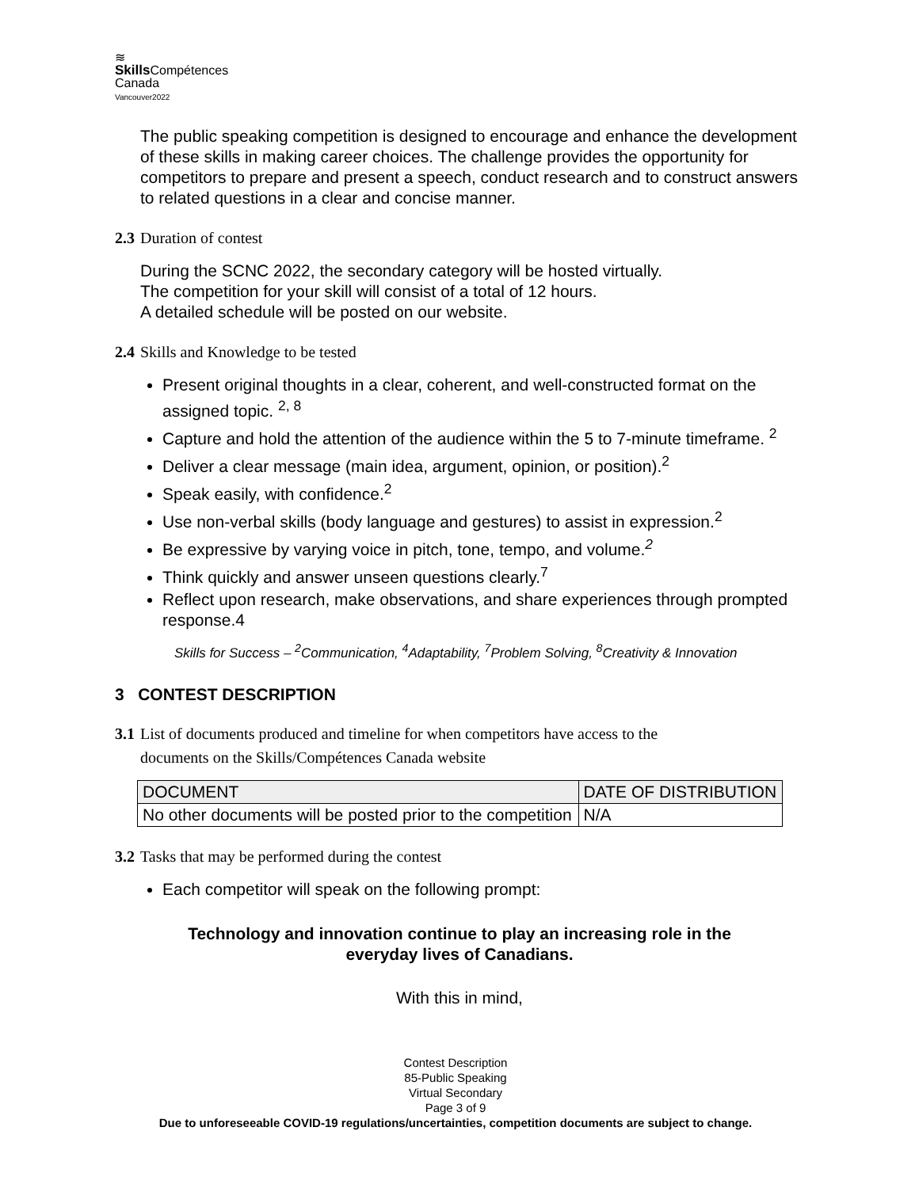≋
Skills Compétences
Canada
Vancouver2022
The public speaking competition is designed to encourage and enhance the development of these skills in making career choices. The challenge provides the opportunity for competitors to prepare and present a speech, conduct research and to construct answers to related questions in a clear and concise manner.
2.3 Duration of contest
During the SCNC 2022, the secondary category will be hosted virtually.
The competition for your skill will consist of a total of 12 hours.
A detailed schedule will be posted on our website.
2.4 Skills and Knowledge to be tested
Present original thoughts in a clear, coherent, and well-constructed format on the assigned topic. <sup>2, 8</sup>
Capture and hold the attention of the audience within the 5 to 7-minute timeframe. <sup>2</sup>
Deliver a clear message (main idea, argument, opinion, or position).<sup>2</sup>
Speak easily, with confidence.<sup>2</sup>
Use non-verbal skills (body language and gestures) to assist in expression.<sup>2</sup>
Be expressive by varying voice in pitch, tone, tempo, and volume.<sup>2</sup>
Think quickly and answer unseen questions clearly.<sup>7</sup>
Reflect upon research, make observations, and share experiences through prompted response.4
Skills for Success – <sup>2</sup>Communication, <sup>4</sup>Adaptability, <sup>7</sup>Problem Solving, <sup>8</sup>Creativity & Innovation
3 CONTEST DESCRIPTION
3.1 List of documents produced and timeline for when competitors have access to the
documents on the Skills/Compétences Canada website
| DOCUMENT | DATE OF DISTRIBUTION |
| --- | --- |
| No other documents will be posted prior to the competition | N/A |
3.2 Tasks that may be performed during the contest
Each competitor will speak on the following prompt:
Technology and innovation continue to play an increasing role in the
everyday lives of Canadians.
With this in mind,
Contest Description
85-Public Speaking
Virtual Secondary
Page 3 of 9
Due to unforeseeable COVID-19 regulations/uncertainties, competition documents are subject to change.